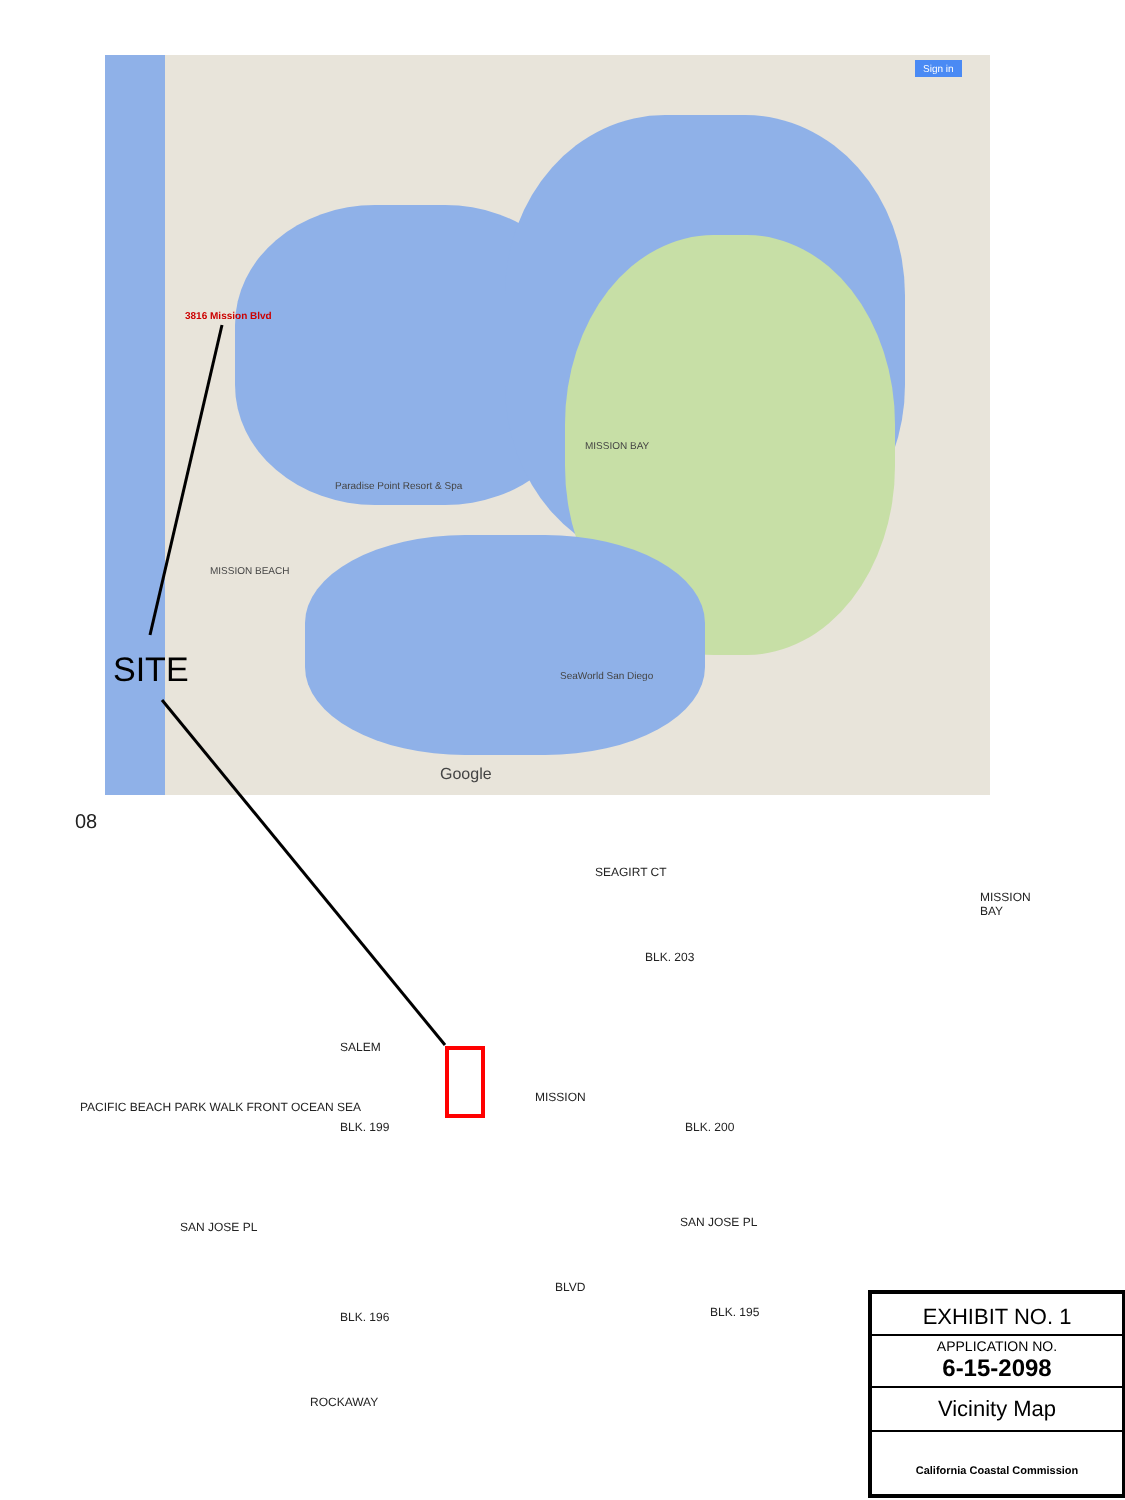3816 Mission Blvd
MISSION BAY
MISSION BEACH
Paradise Point Resort & Spa
SeaWorld San Diego
Google
Sign in
SITE
08
SALEM
BLK. 199
SAN JOSE PL
BLK. 196
ROCKAWAY
MISSION
BLVD
SEAGIRT CT
BLK. 203
BLK. 200
SAN JOSE PL
BLK. 195
PACIFIC BEACH PARK WALK FRONT OCEAN SEA
MISSION BAY
EXHIBIT NO. 1
APPLICATION NO.
6-15-2098
Vicinity Map
California Coastal Commission